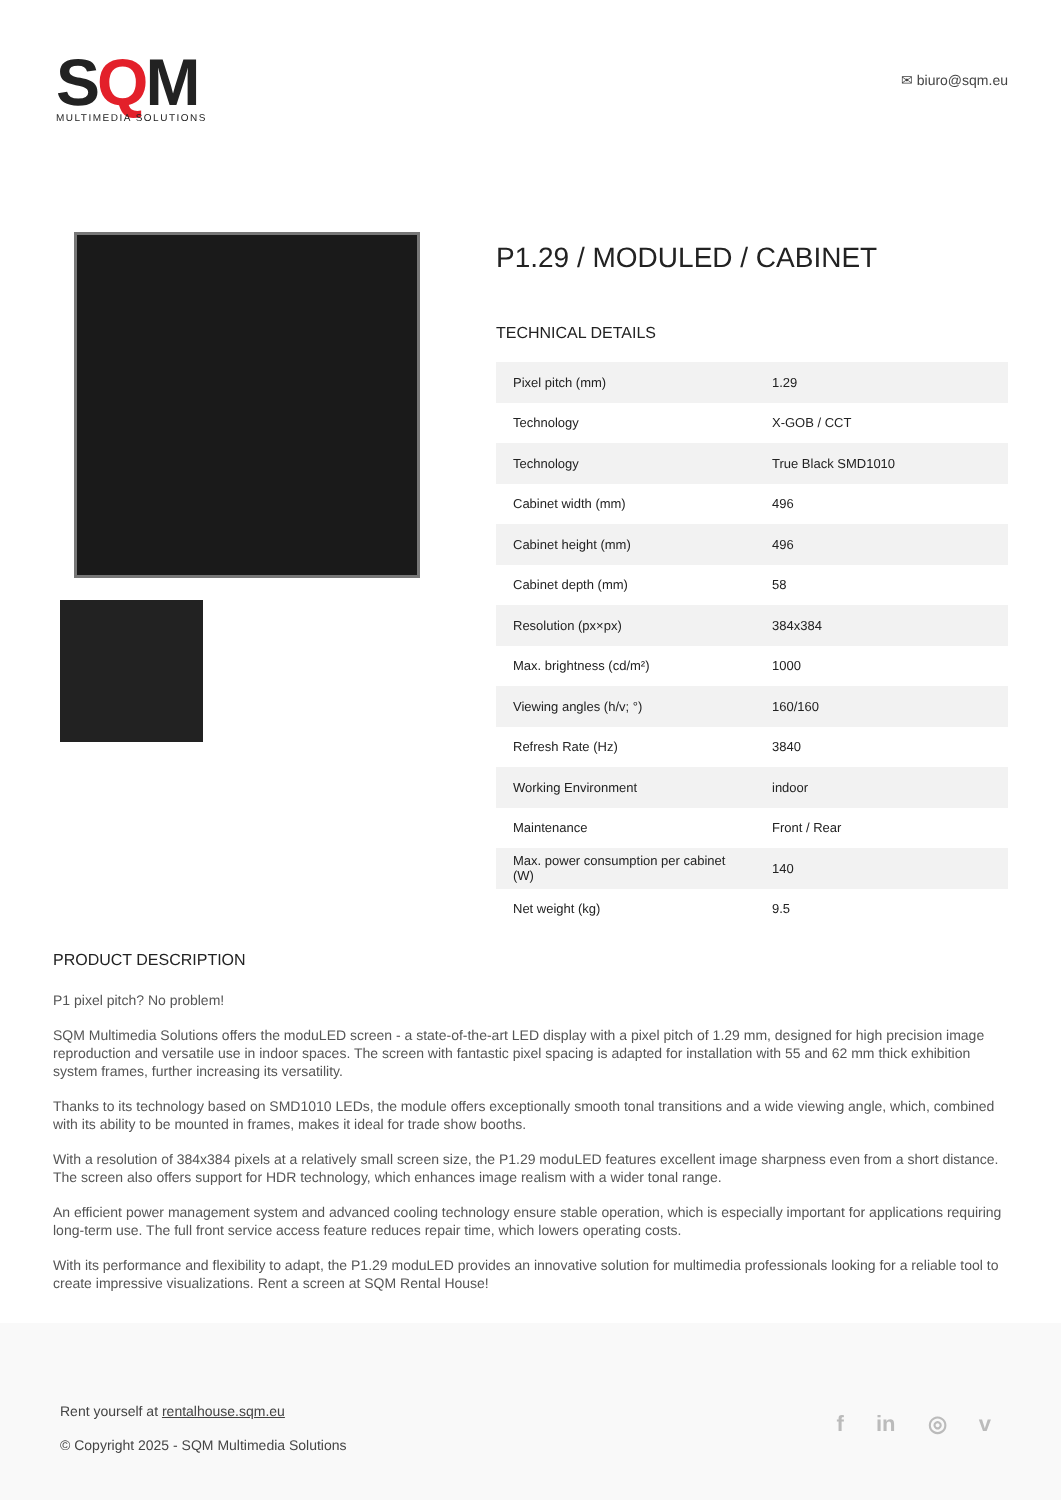SQM
MULTIMEDIA SOLUTIONS
✉ biuro@sqm.eu
P1.29 / MODULED / CABINET
TECHNICAL DETAILS
| Pixel pitch (mm) | 1.29 |
| Technology | X-GOB / CCT |
| Technology | True Black SMD1010 |
| Cabinet width (mm) | 496 |
| Cabinet height (mm) | 496 |
| Cabinet depth (mm) | 58 |
| Resolution (px×px) | 384x384 |
| Max. brightness (cd/m²) | 1000 |
| Viewing angles (h/v; °) | 160/160 |
| Refresh Rate (Hz) | 3840 |
| Working Environment | indoor |
| Maintenance | Front / Rear |
| Max. power consumption per cabinet (W) | 140 |
| Net weight (kg) | 9.5 |
PRODUCT DESCRIPTION
P1 pixel pitch? No problem!
SQM Multimedia Solutions offers the moduLED screen - a state-of-the-art LED display with a pixel pitch of 1.29 mm, designed for high precision image reproduction and versatile use in indoor spaces. The screen with fantastic pixel spacing is adapted for installation with 55 and 62 mm thick exhibition system frames, further increasing its versatility.
Thanks to its technology based on SMD1010 LEDs, the module offers exceptionally smooth tonal transitions and a wide viewing angle, which, combined with its ability to be mounted in frames, makes it ideal for trade show booths.
With a resolution of 384x384 pixels at a relatively small screen size, the P1.29 moduLED features excellent image sharpness even from a short distance. The screen also offers support for HDR technology, which enhances image realism with a wider tonal range.
An efficient power management system and advanced cooling technology ensure stable operation, which is especially important for applications requiring long-term use. The full front service access feature reduces repair time, which lowers operating costs.
With its performance and flexibility to adapt, the P1.29 moduLED provides an innovative solution for multimedia professionals looking for a reliable tool to create impressive visualizations. Rent a screen at SQM Rental House!
Rent yourself at rentalhouse.sqm.eu
© Copyright 2025 - SQM Multimedia Solutions
f in ◎ v